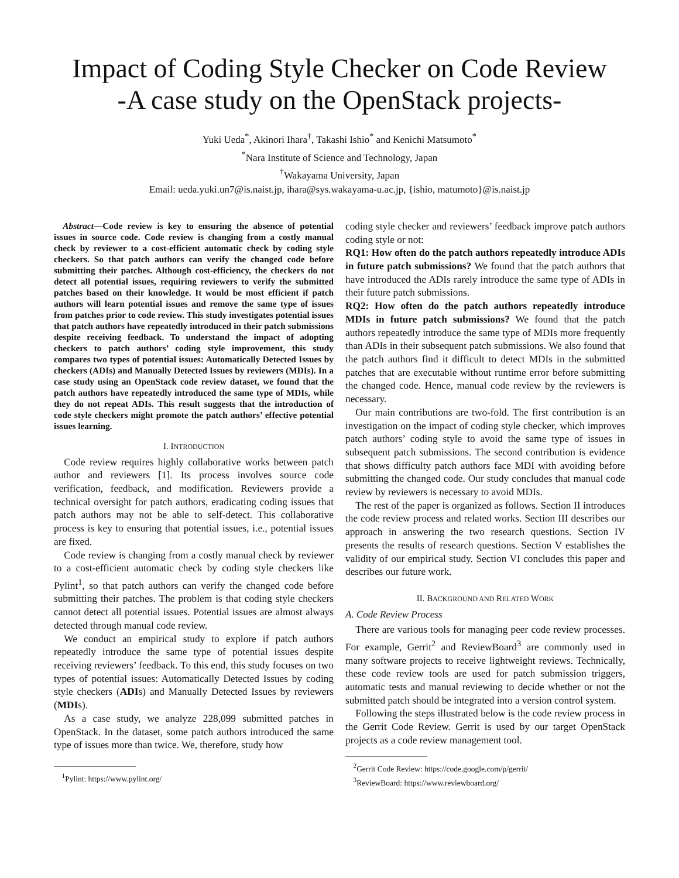Impact of Coding Style Checker on Code Review
-A case study on the OpenStack projects-
Yuki Ueda<sup>*</sup>, Akinori Ihara<sup>†</sup>, Takashi Ishio<sup>*</sup> and Kenichi Matsumoto<sup>*</sup>
<sup>*</sup> Nara Institute of Science and Technology, Japan
<sup>†</sup> Wakayama University, Japan
Email: ueda.yuki.un7@is.naist.jp, ihara@sys.wakayama-u.ac.jp, {ishio, matumoto}@is.naist.jp
Abstract—Code review is key to ensuring the absence of potential issues in source code. Code review is changing from a costly manual check by reviewer to a cost-efficient automatic check by coding style checkers. So that patch authors can verify the changed code before submitting their patches. Although cost-efficiency, the checkers do not detect all potential issues, requiring reviewers to verify the submitted patches based on their knowledge. It would be most efficient if patch authors will learn potential issues and remove the same type of issues from patches prior to code review. This study investigates potential issues that patch authors have repeatedly introduced in their patch submissions despite receiving feedback. To understand the impact of adopting checkers to patch authors’ coding style improvement, this study compares two types of potential issues: Automatically Detected Issues by checkers (ADIs) and Manually Detected Issues by reviewers (MDIs). In a case study using an OpenStack code review dataset, we found that the patch authors have repeatedly introduced the same type of MDIs, while they do not repeat ADIs. This result suggests that the introduction of code style checkers might promote the patch authors’ effective potential issues learning.
I. INTRODUCTION
Code review requires highly collaborative works between patch author and reviewers [1]. Its process involves source code verification, feedback, and modification. Reviewers provide a technical oversight for patch authors, eradicating coding issues that patch authors may not be able to self-detect. This collaborative process is key to ensuring that potential issues, i.e., potential issues are fixed.
Code review is changing from a costly manual check by reviewer to a cost-efficient automatic check by coding style checkers like Pylint<sup>1</sup>, so that patch authors can verify the changed code before submitting their patches. The problem is that coding style checkers cannot detect all potential issues. Potential issues are almost always detected through manual code review.
We conduct an empirical study to explore if patch authors repeatedly introduce the same type of potential issues despite receiving reviewers’ feedback. To this end, this study focuses on two types of potential issues: Automatically Detected Issues by coding style checkers (ADIs) and Manually Detected Issues by reviewers (MDIs).
As a case study, we analyze 228,099 submitted patches in OpenStack. In the dataset, some patch authors introduced the same type of issues more than twice. We, therefore, study how
<sup>1</sup> Pylint: https://www.pylint.org/
coding style checker and reviewers’ feedback improve patch authors coding style or not:
RQ1: How often do the patch authors repeatedly introduce ADIs in future patch submissions? We found that the patch authors that have introduced the ADIs rarely introduce the same type of ADIs in their future patch submissions.
RQ2: How often do the patch authors repeatedly introduce MDIs in future patch submissions? We found that the patch authors repeatedly introduce the same type of MDIs more frequently than ADIs in their subsequent patch submissions. We also found that the patch authors find it difficult to detect MDIs in the submitted patches that are executable without runtime error before submitting the changed code. Hence, manual code review by the reviewers is necessary.
Our main contributions are two-fold. The first contribution is an investigation on the impact of coding style checker, which improves patch authors’ coding style to avoid the same type of issues in subsequent patch submissions. The second contribution is evidence that shows difficulty patch authors face MDI with avoiding before submitting the changed code. Our study concludes that manual code review by reviewers is necessary to avoid MDIs.
The rest of the paper is organized as follows. Section II introduces the code review process and related works. Section III describes our approach in answering the two research questions. Section IV presents the results of research questions. Section V establishes the validity of our empirical study. Section VI concludes this paper and describes our future work.
II. BACKGROUND AND RELATED WORK
A. Code Review Process
There are various tools for managing peer code review processes. For example, Gerrit<sup>2</sup> and ReviewBoard<sup>3</sup> are commonly used in many software projects to receive lightweight reviews. Technically, these code review tools are used for patch submission triggers, automatic tests and manual reviewing to decide whether or not the submitted patch should be integrated into a version control system.
Following the steps illustrated below is the code review process in the Gerrit Code Review. Gerrit is used by our target OpenStack projects as a code review management tool.
<sup>2</sup> Gerrit Code Review: https://code.google.com/p/gerrit/
<sup>3</sup> ReviewBoard: https://www.reviewboard.org/